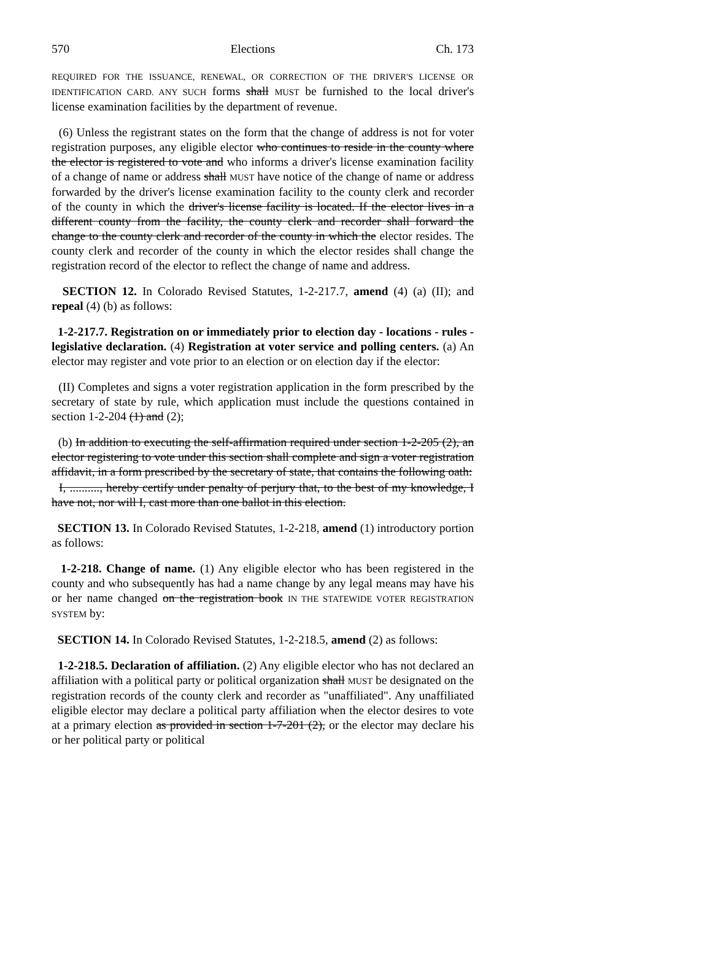570 Elections Ch. 173
REQUIRED FOR THE ISSUANCE, RENEWAL, OR CORRECTION OF THE DRIVER'S LICENSE OR IDENTIFICATION CARD. ANY SUCH forms shall MUST be furnished to the local driver's license examination facilities by the department of revenue.
(6) Unless the registrant states on the form that the change of address is not for voter registration purposes, any eligible elector who continues to reside in the county where the elector is registered to vote and who informs a driver's license examination facility of a change of name or address shall MUST have notice of the change of name or address forwarded by the driver's license examination facility to the county clerk and recorder of the county in which the driver's license facility is located. If the elector lives in a different county from the facility, the county clerk and recorder shall forward the change to the county clerk and recorder of the county in which the elector resides. The county clerk and recorder of the county in which the elector resides shall change the registration record of the elector to reflect the change of name and address.
SECTION 12. In Colorado Revised Statutes, 1-2-217.7, amend (4) (a) (II); and repeal (4) (b) as follows:
1-2-217.7. Registration on or immediately prior to election day - locations - rules - legislative declaration. (4) Registration at voter service and polling centers. (a) An elector may register and vote prior to an election or on election day if the elector:
(II) Completes and signs a voter registration application in the form prescribed by the secretary of state by rule, which application must include the questions contained in section 1-2-204 (1) and (2);
(b) In addition to executing the self-affirmation required under section 1-2-205 (2), an elector registering to vote under this section shall complete and sign a voter registration affidavit, in a form prescribed by the secretary of state, that contains the following oath:
I, .........., hereby certify under penalty of perjury that, to the best of my knowledge, I have not, nor will I, cast more than one ballot in this election.
SECTION 13. In Colorado Revised Statutes, 1-2-218, amend (1) introductory portion as follows:
1-2-218. Change of name. (1) Any eligible elector who has been registered in the county and who subsequently has had a name change by any legal means may have his or her name changed on the registration book IN THE STATEWIDE VOTER REGISTRATION SYSTEM by:
SECTION 14. In Colorado Revised Statutes, 1-2-218.5, amend (2) as follows:
1-2-218.5. Declaration of affiliation. (2) Any eligible elector who has not declared an affiliation with a political party or political organization shall MUST be designated on the registration records of the county clerk and recorder as "unaffiliated". Any unaffiliated eligible elector may declare a political party affiliation when the elector desires to vote at a primary election as provided in section 1-7-201 (2), or the elector may declare his or her political party or political